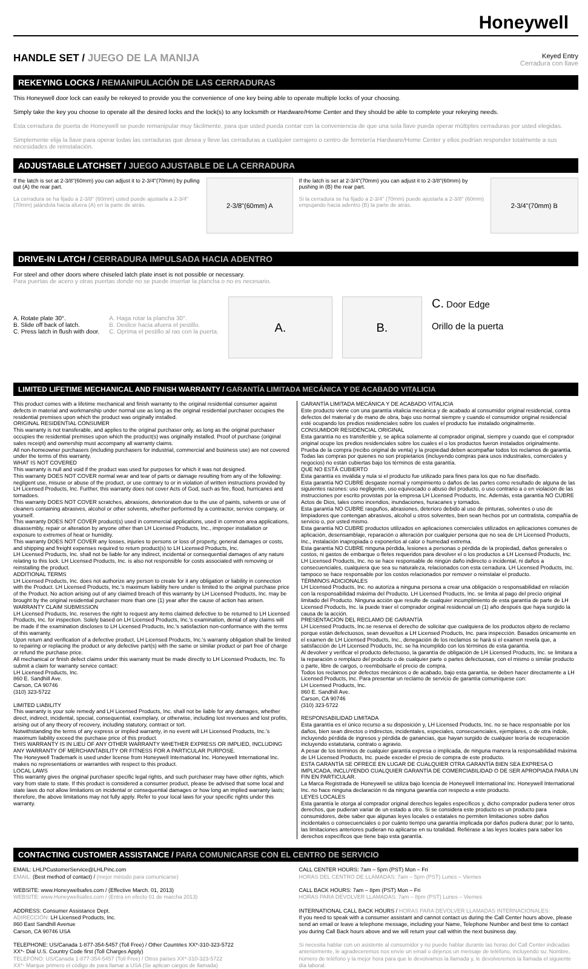Honeywell
HANDLE SET / JUEGO DE LA MANIJA
Keyed Entry
Cerradura con llave
REKEYING LOCKS / REMANIPULACIÓN DE LAS CERRADURAS
This Honeywell door lock can easily be rekeyed to provide you the convenience of one key being able to operate multiple locks of your choosing.
Simply take the key you choose to operate all the desired locks and the lock(s) to any locksmith or Hardware/Home Center and they should be able to complete your rekeying needs.
Esta cerradura de puerta de Honeywell se puede remanipular muy fácilmente, para que usted pueda contar con la conveniencia de que una sola llave pueda operar múltiples cerraduras por usted elegidas.
Simplemente elija la llave para operar todas las cerraduras que desea y lleve las cerraduras a cualquier cerrajero o centro de ferretería Hardware/Home Center y ellos podrían responder totalmente a sus necesidades de reinstalación.
ADJUSTABLE LATCHSET / JUEGO AJUSTABLE DE LA CERRADURA
If the latch is set at 2-3/8"(60mm) you can adjust it to 2-3/4"(70mm) by pulling out (A) the rear part.
La cerradura se ha fijado a 2-3/8" (60mm) usted puede ajustarla a 2-3/4" (70mm) jalándola hacia afuera (A) en la parte de atrás.
2-3/8"(60mm) A
If the latch is set at 2-3/4"(70mm) you can adjust it to 2-3/8"(60mm) by pushing in (B) the rear part.
Si la cerradura se ha fijado a 2-3/4" (70mm) puede ajustarla a 2-3/8" (60mm) empujando hacia adentro (B) la parte de atrás.
2-3/4"(70mm) B
DRIVE-IN LATCH / CERRADURA IMPULSADA HACIA ADENTRO
For steel and other doors where chiseled latch plate inset is not possible or necessary.
Para puertas de acero y otras puertas donde no se puede insertar la plancha o no es necesario.
A. Rotate plate 30°.
B. Slide off back of latch.
C. Press latch in flush with door.
A. Haga rotar la plancha 30°.
B. Deslice hacia afuera el pestillo.
C. Oprima el pestillo al ras con la puerta.
A. B.
C. Door Edge
Orillo de la puerta
LIMITED LIFETIME MECHANICAL AND FINISH WARRANTY / GARANTÍA LIMITADA MECÁNICA Y DE ACABADO VITALICIA
This product comes with a lifetime mechanical and finish warranty to the original residential consumer against defects in material and workmanship under normal use as long as the original residential purchaser occupies the residential premises upon which the product was originally installed.
ORIGINAL RESIDENTIAL CONSUMER
This warranty is not transferable, and applies to the original purchaser only, as long as the original purchaser occupies the residential premises upon which the product(s) was originally installed. Proof of purchase (original sales receipt) and ownership must accompany all warranty claims.
All non-homeowner purchasers (including purchasers for industrial, commercial and business use) are not covered under the terms of this warranty.
WHAT IS NOT COVERED
This warranty is null and void if the product was used for purposes for which it was not designed.
This warranty DOES NOT COVER normal wear and tear of parts or damage resulting from any of the following: negligent use, misuse or abuse of the product, or use contrary to or in violation of written instructions provided by LH Licensed Products, Inc. Further, this warranty does not cover Acts of God, such as fire, flood, hurricanes and tornadoes.
This warranty DOES NOT COVER scratches, abrasions, deterioration due to the use of paints, solvents or use of cleaners containing abrasives, alcohol or other solvents, whether performed by a contractor, service company, or yourself.
This warranty DOES NOT COVER product(s) used in commercial applications, used in common area applications, disassembly, repair or alteration by anyone other than LH Licensed Products, Inc., improper installation or exposure to extremes of heat or humidity.
This warranty DOES NOT COVER any losses, injuries to persons or loss of property, general damages or costs, and shipping and freight expenses required to return product(s) to LH Licensed Products, Inc.
LH Licensed Products, Inc. shall not be liable for any indirect, incidental or consequential damages of any nature relating to this lock. LH Licensed Products, Inc. is also not responsible for costs associated with removing or reinstalling the product.
ADDITIONAL TERMS
LH Licensed Products, Inc. does not authorize any person to create for it any obligation or liability in connection with the Product. LH Licensed Products, Inc.'s maximum liability here under is limited to the original purchase price of the Product. No action arising out of any claimed breach of this warranty by LH Licensed Products, Inc. may be brought by the original residential purchaser more than one (1) year after the cause of action has arisen.
WARRANTY CLAIM SUBMISSION
LH Licensed Products, Inc. reserves the right to request any items claimed defective to be returned to LH Licensed Products, Inc. for inspection. Solely based on LH Licensed Products, Inc.'s examination, denial of any claims will be made if the examination discloses to LH Licensed Products, Inc.'s satisfaction non-conformance with the terms of this warranty.
Upon return and verification of a defective product, LH Licensed Products, Inc.'s warranty obligation shall be limited to repairing or replacing the product or any defective part(s) with the same or similar product or part free of charge or refund the purchase price.
All mechanical or finish defect claims under this warranty must be made directly to LH Licensed Products, Inc. To submit a claim for warranty service contact:
LH Licensed Products, Inc.
860 E. Sandhill Ave.
Carson, CA 90746
(310) 323-5722
LIMITED LIABILITY
This warranty is your sole remedy and LH Licensed Products, Inc. shall not be liable for any damages, whether direct, indirect, incidental, special, consequential, exemplary, or otherwise, including lost revenues and lost profits, arising out of any theory of recovery, including statutory, contract or tort.
Notwithstanding the terms of any express or implied warranty, in no event will LH Licensed Products, Inc.'s maximum liability exceed the purchase price of this product.
THIS WARRANTY IS IN LIEU OF ANY OTHER WARRANTY WHETHER EXPRESS OR IMPLIED, INCLUDING ANY WARRANTY OF MERCHANTABILITY OR FITNESS FOR A PARTICULAR PURPOSE.
The Honeywell Trademark is used under license from Honeywell International Inc. Honeywell International Inc. makes no representations or warranties with respect to this product.
LOCAL LAWS
This warranty gives the original purchaser specific legal rights, and such purchaser may have other rights, which vary from state to state. If this product is considered a consumer product, please be advised that some local and state laws do not allow limitations on incidental or consequential damages or how long an implied warranty lasts; therefore, the above limitations may not fully apply. Refer to your local laws for your specific rights under this warranty.
GARANTÍA LIMITADA MECÁNICA Y DE ACABADO VITALICIA
Este producto viene con una garantía vitalicia mecánica y de acabado al consumidor original residencial, contra defectos del material y de mano de obra, bajo uso normal siempre y cuando el consumidor original residencial esté ocupando los predios residenciales sobre los cuales el producto fue instalado originalmente.
CONSUMIDOR RESIDENCIAL ORIGINAL
Esta garantía no es transferible y, se aplica solamente al comprador original, siempre y cuando que el comprador original ocupe los predios residenciales sobre los cuales el o los productos fueron instalados originalmente. Prueba de la compra (recibo original de venta) y la propiedad deben acompañar todos los reclamos de garantía.
Todas las compras por quienes no son propietarios (incluyendo compras para usos industriales, comerciales y negocios) no están cubiertas bajo los términos de esta garantía.
QUE NO ESTÁ CUBIERTO
Esta garantía es inválida y nula si el producto fue utilizado para fines para los que no fue diseñado.
Esta garantía NO CUBRE desgaste normal y rompimiento o daños de las partes como resultado de alguna de las siguientes razones: uso negligente, uso equivocado o abuso del producto, o uso contrario a o en violación de las instrucciones por escrito provistas por la empresa LH Licensed Products, Inc. Además, esta garantía NO CUBRE Actos de Dios, tales como incendios, inundaciones, huracanes y tornados.
Esta garantía NO CUBRE rasguños, abrasiones, deterioro debido al uso de pinturas, solventes o uso de limpiadores que contengan abrasivos, alcohol u otros solventes, bien sean hechos por un contratista, compañía de servicio o, por usted mismo.
Esta garantía NO CUBRE productos utilizados en aplicaciones comerciales utilizados en aplicaciones comunes de aplicación, desensamblaje, reparación o alteración por cualquier persona que no sea de LH Licensed Products, Inc., instalación inapropiada o exponerlos al calor o humedad extrema.
Esta garantía NO CUBRE ninguna pérdida, lesiones a personas o pérdida de la propiedad, daños generales o costos, ni gastos de embarque o fletes requeridos para devolver el o los productos a LH Licensed Products, Inc.
LH Licensed Products, Inc. no se hace responsable de ningún daño indirecto o incidental, ni daños a consecuenciales, cualquiera que sea su naturaleza, relacionados con esta cerradura. LH Licensed Products, Inc. tampoco se hace responsable por los costos relacionados por remover o reinstalar el producto.
TÉRMINOS ADICIONALES
LH Licensed Products, Inc. no autoriza a ninguna persona a crear una obligación o responsabilidad en relación con la responsabilidad máxima del Producto. LH Licensed Products, Inc. se limita al pago del precio original limitado del Producto. Ninguna acción que resulte de cualquier incumplimiento de esta garantía de parte de LH Licensed Products, Inc. la puede traer el comprador original residencial un (1) año después que haya surgido la causa de la acción.
PRESENTACIÓN DEL RECLAMO DE GARANTÍA
LH Licensed Products, Inc.se reserva el derecho de solicitar que cualquiera de los productos objeto de reclamo porque están defectuosos, sean devueltos a LH Licensed Products, Inc. para inspección. Basados únicamente en el examen de LH Licensed Products, Inc., denegación de los reclamos se hará si el examen revela que, a satisfacción de LH Licensed Products, Inc. se ha incumplido con los términos de esta garantía.
Al devolver y verificar el producto defectuoso, la garantía de obligación de LH Licensed Products, Inc. se limitara a la reparación o remplazo del producto o de cualquier parte o partes defectuosas, con el mismo o similar producto o parte, libre de cargos, o reembolsarle el precio de compra.
Todos los reclamos por defectos mecánicos o de acabado, bajo esta garantía, se deben hacer directamente a LH Licensed Products, Inc. Para presentar un reclamo de servicio de garantía comuníquese con:
LH Licensed Products, Inc.
860 E. Sandhill Ave.
Carson, CA 90746
(310) 323-5722
RESPONSABILIDAD LIMITADA
Esta garantía es el único recurso a su disposición y, LH Licensed Products, Inc. no se hace responsable por los daños, bien sean directos o indirectos, incidentales, especiales, consecuenciales, ejemplares, o de otra índole, incluyendo pérdida de ingresos y pérdida de ganancias, que hayan surgido de cualquier teoría de recuperación incluyendo estatutaria, contrato o agravio.
A pesar de los términos de cualquier garantía expresa o implicada, de ninguna manera la responsabilidad máxima de LH Licensed Products, Inc. puede exceder el precio de compra de este producto.
ESTA GARANTÍA SE OFRECE EN LUGAR DE CUALQUIER OTRA GARANTÍA BIEN SEA EXPRESA O IMPLICADA, INCLUYENDO CUALQUIER GARANTÍA DE COMERCIABILIDAD O DE SER APROPIADA PARA UN FIN EN PARTICULAR.
La Marca Registrada de Honeywell se utiliza bajo licencia de Honeywell International Inc. Honeywell International Inc. no hace ninguna declaración ni da ninguna garantía con respecto a este producto.
LEYES LOCALES
Esta garantía le otorga al comprador original derechos legales específicos y, dicho comprador pudiera tener otros derechos, que pudieran variar de un estado a otro. Si se considera este producto es un producto para consumidores, debe saber que algunas leyes locales o estatales no permiten limitaciones sobre daños incidentales o consecuenciales o por cuánto tiempo una garantía implicada por daños pudiera durar; por lo tanto, las limitaciones anteriores pudieran no aplicarse en su totalidad. Refiérase a las leyes locales para saber los derechos específicos que tiene bajo esta garantía.
CONTACTING CUSTOMER ASSISTANCE / PARA COMUNICARSE CON EL CENTRO DE SERVICIO
EMAIL: LHLPCustomerService@LHLPinc.com
EMAIL: (Best method of contact) / (mejor método para comunicarse)
WEBSITE: www.Honeywellsafes.com / (Effective March. 01, 2013)
WEBSITE: www.Honeywellsafes.com / (Entra en efecto 01 de marcha 2013)
ADDRESS: Consumer Assistance Dept.
ADIRECCIÓN: LH Licensed Products, Inc.
860 East Sandhill Avenue
Carson, CA 90746 USA
TELEPHONE: US/Canada 1-877-354-5457 (Toll Free) / Other Countries XX*-310-323-5722
XX*- Dial U.S. Country Code first (Toll Charges Apply)
TELEFÓNO: US/Canada 1-877-354-5457 (Toll Free) / Otros países XX*-310-323-5722
XX*- Marque primero el código de para llamar a USA (Se aplican cargos de llamada)
CALL CENTER HOURS: 7am – 5pm (PST) Mon – Fri
HORAS DEL CENTRO DE LLAMADAS: 7am – 5pm (PST) Lunes – Viernes
CALL BACK HOURS: 7am – 8pm (PST) Mon – Fri
HORAS PARA DEVOLVER LLAMADAS: 7am – 8pm (PST) Lunes – Viernes
INTERNATIONAL CALL BACK HOURS / HORAS PARA DEVOLVER LLAMADAS INTERNACIONALES:
If you need to speak with a consumer assistant and cannot contact us during the Call Center hours above, please send an email or leave a telephone message, including your Name, Telephone Number and best time to contact you during Call Back hours above and we will return your call within the next business day.
Si necesita hablar con un asistente al consumidor y no puede hablar durante las horas del Call Center indicadas anteriormente, le agradeceremos nos envíe un email o déjenos un mensaje de teléfono, incluyendo su: Nombre, número de teléfono y la mejor hora para que le devolvamos la llamada y, le devolveremos la llamada el siguiente día laboral.